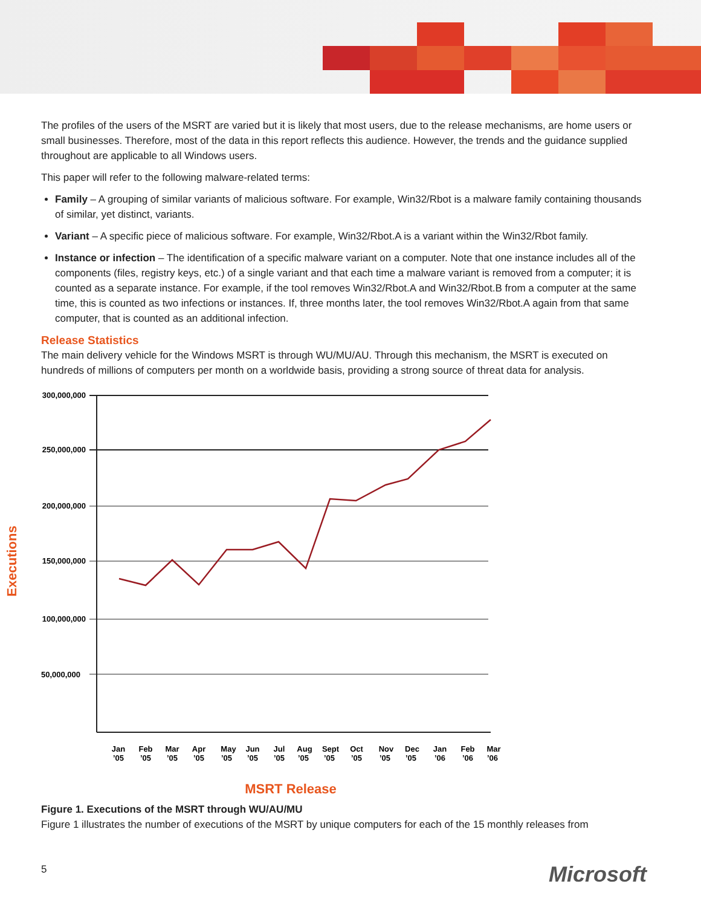The profiles of the users of the MSRT are varied but it is likely that most users, due to the release mechanisms, are home users or small businesses. Therefore, most of the data in this report reflects this audience. However, the trends and the guidance supplied throughout are applicable to all Windows users.
This paper will refer to the following malware-related terms:
Family – A grouping of similar variants of malicious software. For example, Win32/Rbot is a malware family containing thousands of similar, yet distinct, variants.
Variant – A specific piece of malicious software. For example, Win32/Rbot.A is a variant within the Win32/Rbot family.
Instance or infection – The identification of a specific malware variant on a computer. Note that one instance includes all of the components (files, registry keys, etc.) of a single variant and that each time a malware variant is removed from a computer; it is counted as a separate instance. For example, if the tool removes Win32/Rbot.A and Win32/Rbot.B from a computer at the same time, this is counted as two infections or instances. If, three months later, the tool removes Win32/Rbot.A again from that same computer, that is counted as an additional infection.
Release Statistics
The main delivery vehicle for the Windows MSRT is through WU/MU/AU. Through this mechanism, the MSRT is executed on hundreds of millions of computers per month on a worldwide basis, providing a strong source of threat data for analysis.
Executions
300,000,000
250,000,000
200,000,000
150,000,000
100,000,000
50,000,000
Jan
’05
Feb
’05
Mar
’05
Apr
’05
May
’05
Jun
’05
Jul
’05
Aug
’05
Sept
’05
Oct
’05
Nov
’05
Dec
’05
Jan
’06
Feb
’06
Mar
’06
MSRT Release
Figure 1. Executions of the MSRT through WU/AU/MU
Figure 1 illustrates the number of executions of the MSRT by unique computers for each of the 15 monthly releases from
5 Microsoft